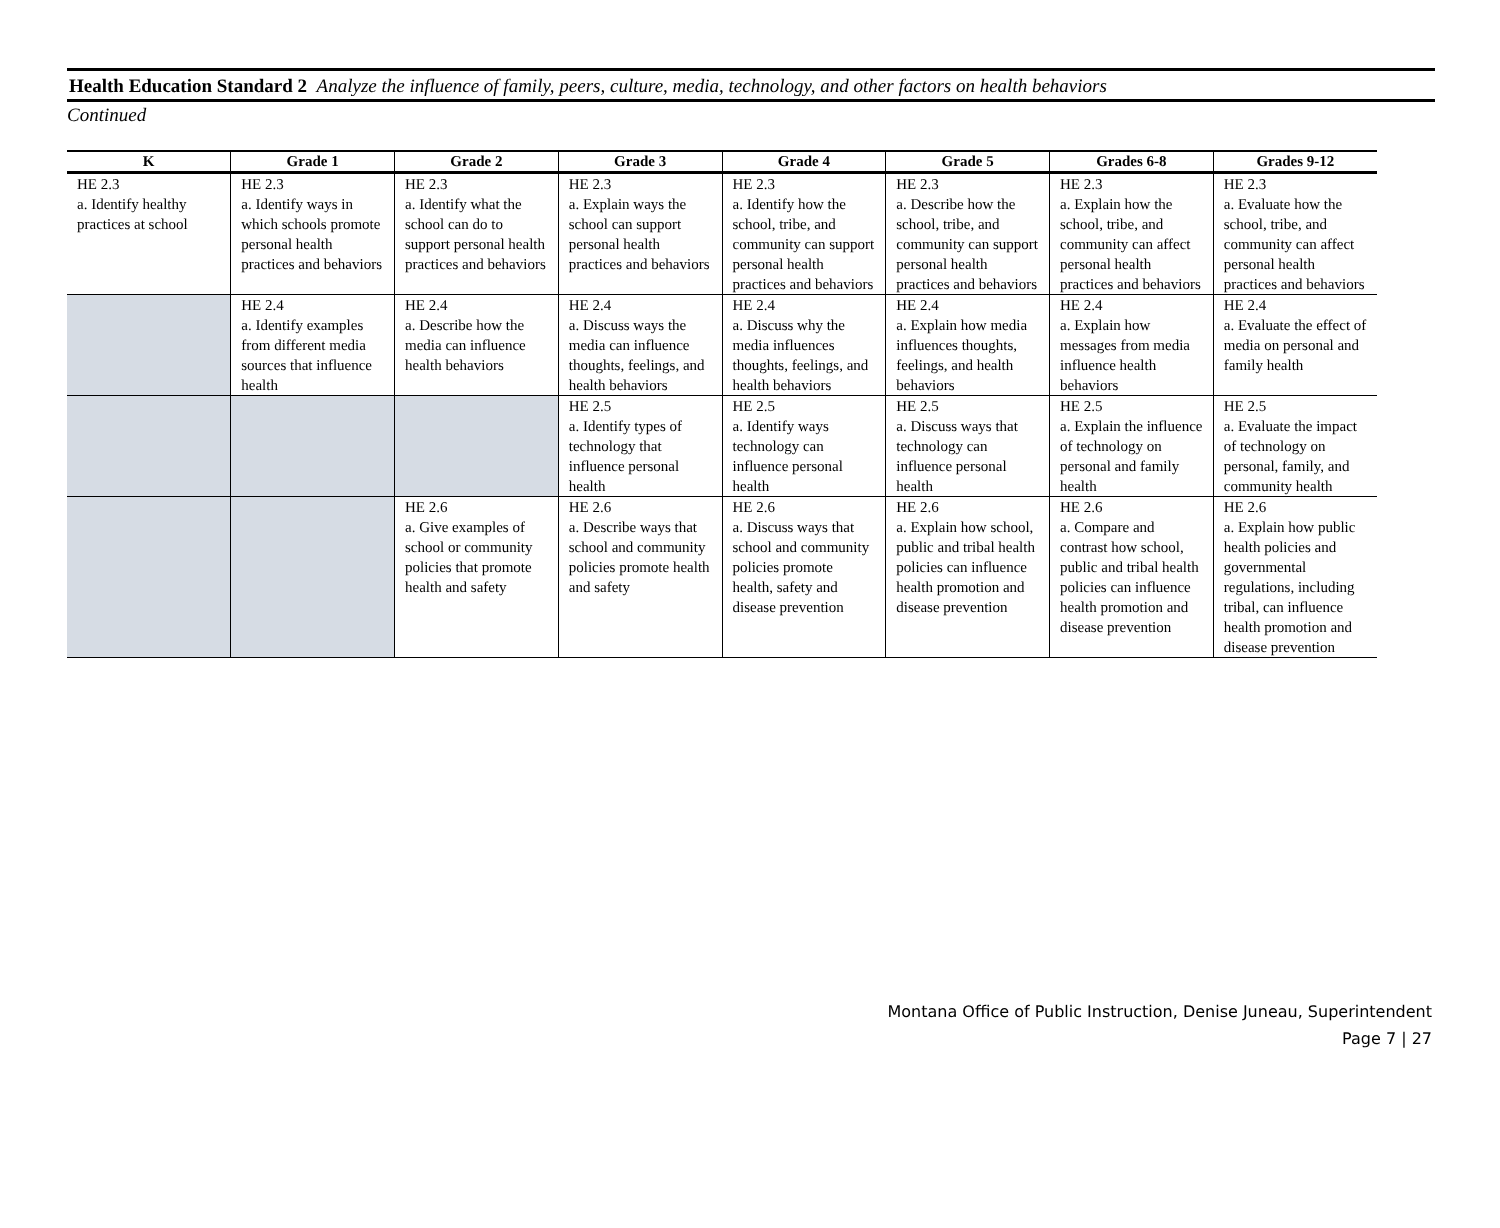Health Education Standard 2 Analyze the influence of family, peers, culture, media, technology, and other factors on health behaviors
Continued
| K | Grade 1 | Grade 2 | Grade 3 | Grade 4 | Grade 5 | Grades 6-8 | Grades 9-12 |
| --- | --- | --- | --- | --- | --- | --- | --- |
| HE 2.3 a. Identify healthy practices at school | HE 2.3 a. Identify ways in which schools promote personal health practices and behaviors | HE 2.3 a. Identify what the school can do to support personal health practices and behaviors | HE 2.3 a. Explain ways the school can support personal health practices and behaviors | HE 2.3 a. Identify how the school, tribe, and community can support personal health practices and behaviors | HE 2.3 a. Describe how the school, tribe, and community can support personal health practices and behaviors | HE 2.3 a. Explain how the school, tribe, and community can affect personal health practices and behaviors | HE 2.3 a. Evaluate how the school, tribe, and community can affect personal health practices and behaviors |
| | HE 2.4 a. Identify examples from different media sources that influence health | HE 2.4 a. Describe how the media can influence health behaviors | HE 2.4 a. Discuss ways the media can influence thoughts, feelings, and health behaviors | HE 2.4 a. Discuss why the media influences thoughts, feelings, and health behaviors | HE 2.4 a. Explain how media influences thoughts, feelings, and health behaviors | HE 2.4 a. Explain how messages from media influence health behaviors | HE 2.4 a. Evaluate the effect of media on personal and family health |
| | | | HE 2.5 a. Identify types of technology that influence personal health | HE 2.5 a. Identify ways technology can influence personal health | HE 2.5 a. Discuss ways that technology can influence personal health | HE 2.5 a. Explain the influence of technology on personal and family health | HE 2.5 a. Evaluate the impact of technology on personal, family, and community health |
| | | HE 2.6 a. Give examples of school or community policies that promote health and safety | HE 2.6 a. Describe ways that school and community policies promote health and safety | HE 2.6 a. Discuss ways that school and community policies promote health, safety and disease prevention | HE 2.6 a. Explain how school, public and tribal health policies can influence health promotion and disease prevention | HE 2.6 a. Compare and contrast how school, public and tribal health policies can influence health promotion and disease prevention | HE 2.6 a. Explain how public health policies and governmental regulations, including tribal, can influence health promotion and disease prevention |
Montana Office of Public Instruction, Denise Juneau, Superintendent
Page 7 | 27